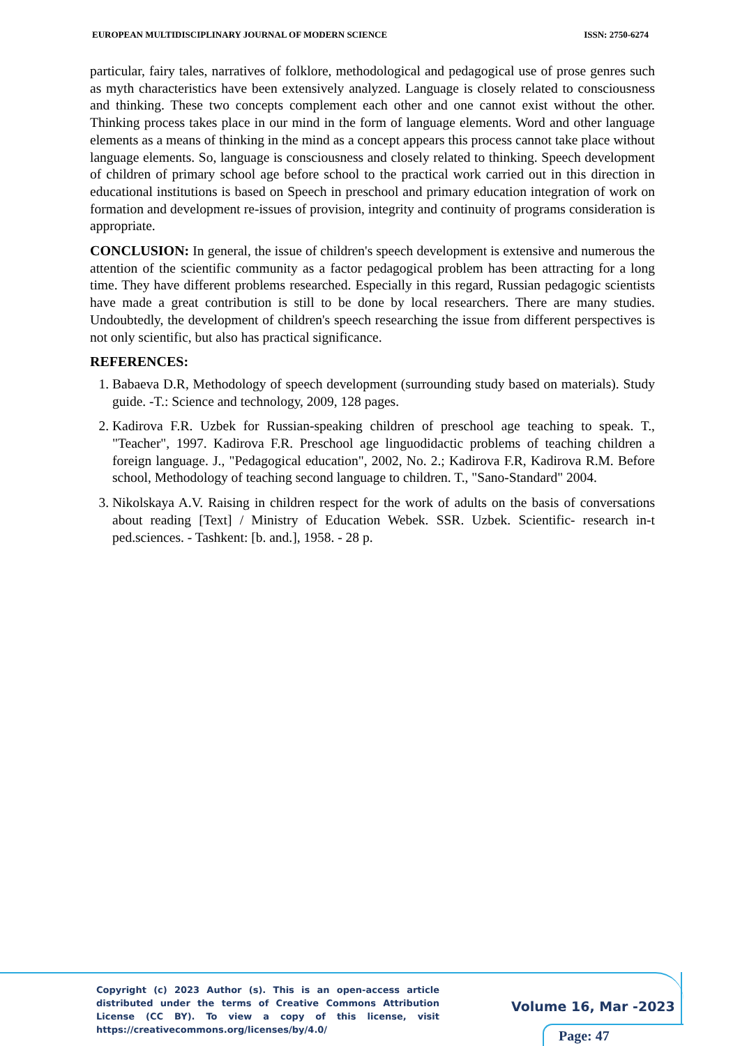EUROPEAN MULTIDISCIPLINARY JOURNAL OF MODERN SCIENCE ISSN: 2750-6274
particular, fairy tales, narratives of folklore, methodological and pedagogical use of prose genres such as myth characteristics have been extensively analyzed. Language is closely related to consciousness and thinking. These two concepts complement each other and one cannot exist without the other. Thinking process takes place in our mind in the form of language elements. Word and other language elements as a means of thinking in the mind as a concept appears this process cannot take place without language elements. So, language is consciousness and closely related to thinking. Speech development of children of primary school age before school to the practical work carried out in this direction in educational institutions is based on Speech in preschool and primary education integration of work on formation and development re-issues of provision, integrity and continuity of programs consideration is appropriate.
CONCLUSION: In general, the issue of children's speech development is extensive and numerous the attention of the scientific community as a factor pedagogical problem has been attracting for a long time. They have different problems researched. Especially in this regard, Russian pedagogic scientists have made a great contribution is still to be done by local researchers. There are many studies. Undoubtedly, the development of children's speech researching the issue from different perspectives is not only scientific, but also has practical significance.
REFERENCES:
1. Babaeva D.R, Methodology of speech development (surrounding study based on materials). Study guide. -T.: Science and technology, 2009, 128 pages.
2. Kadirova F.R. Uzbek for Russian-speaking children of preschool age teaching to speak. T., "Teacher", 1997. Kadirova F.R. Preschool age linguodidactic problems of teaching children a foreign language. J., "Pedagogical education", 2002, No. 2.; Kadirova F.R, Kadirova R.M. Before school, Methodology of teaching second language to children. T., "Sano-Standard" 2004.
3. Nikolskaya A.V. Raising in children respect for the work of adults on the basis of conversations about reading [Text] / Ministry of Education Webek. SSR. Uzbek. Scientific- research in-t ped.sciences. - Tashkent: [b. and.], 1958. - 28 p.
Copyright (c) 2023 Author (s). This is an open-access article distributed under the terms of Creative Commons Attribution License (CC BY). To view a copy of this license, visit https://creativecommons.org/licenses/by/4.0/
Volume 16, Mar -2023
Page: 47